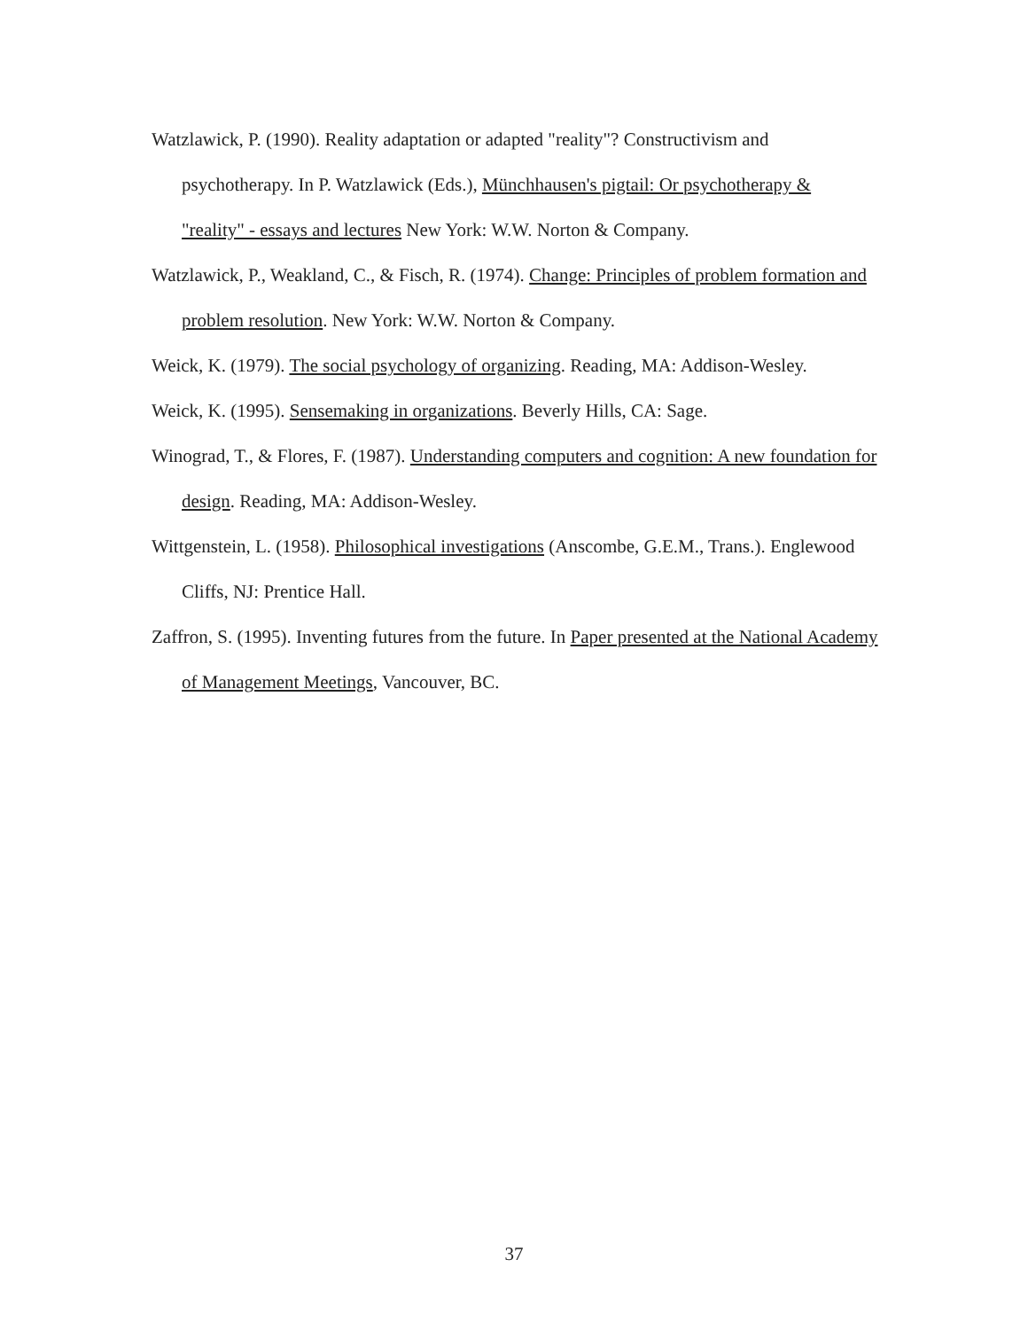Watzlawick, P. (1990). Reality adaptation or adapted "reality"? Constructivism and psychotherapy. In P. Watzlawick (Eds.), Münchhausen's pigtail: Or psychotherapy & "reality" - essays and lectures New York: W.W. Norton & Company.
Watzlawick, P., Weakland, C., & Fisch, R. (1974). Change: Principles of problem formation and problem resolution. New York: W.W. Norton & Company.
Weick, K. (1979). The social psychology of organizing. Reading, MA: Addison-Wesley.
Weick, K. (1995). Sensemaking in organizations. Beverly Hills, CA: Sage.
Winograd, T., & Flores, F. (1987). Understanding computers and cognition: A new foundation for design. Reading, MA: Addison-Wesley.
Wittgenstein, L. (1958). Philosophical investigations (Anscombe, G.E.M., Trans.). Englewood Cliffs, NJ: Prentice Hall.
Zaffron, S. (1995). Inventing futures from the future. In Paper presented at the National Academy of Management Meetings, Vancouver, BC.
37